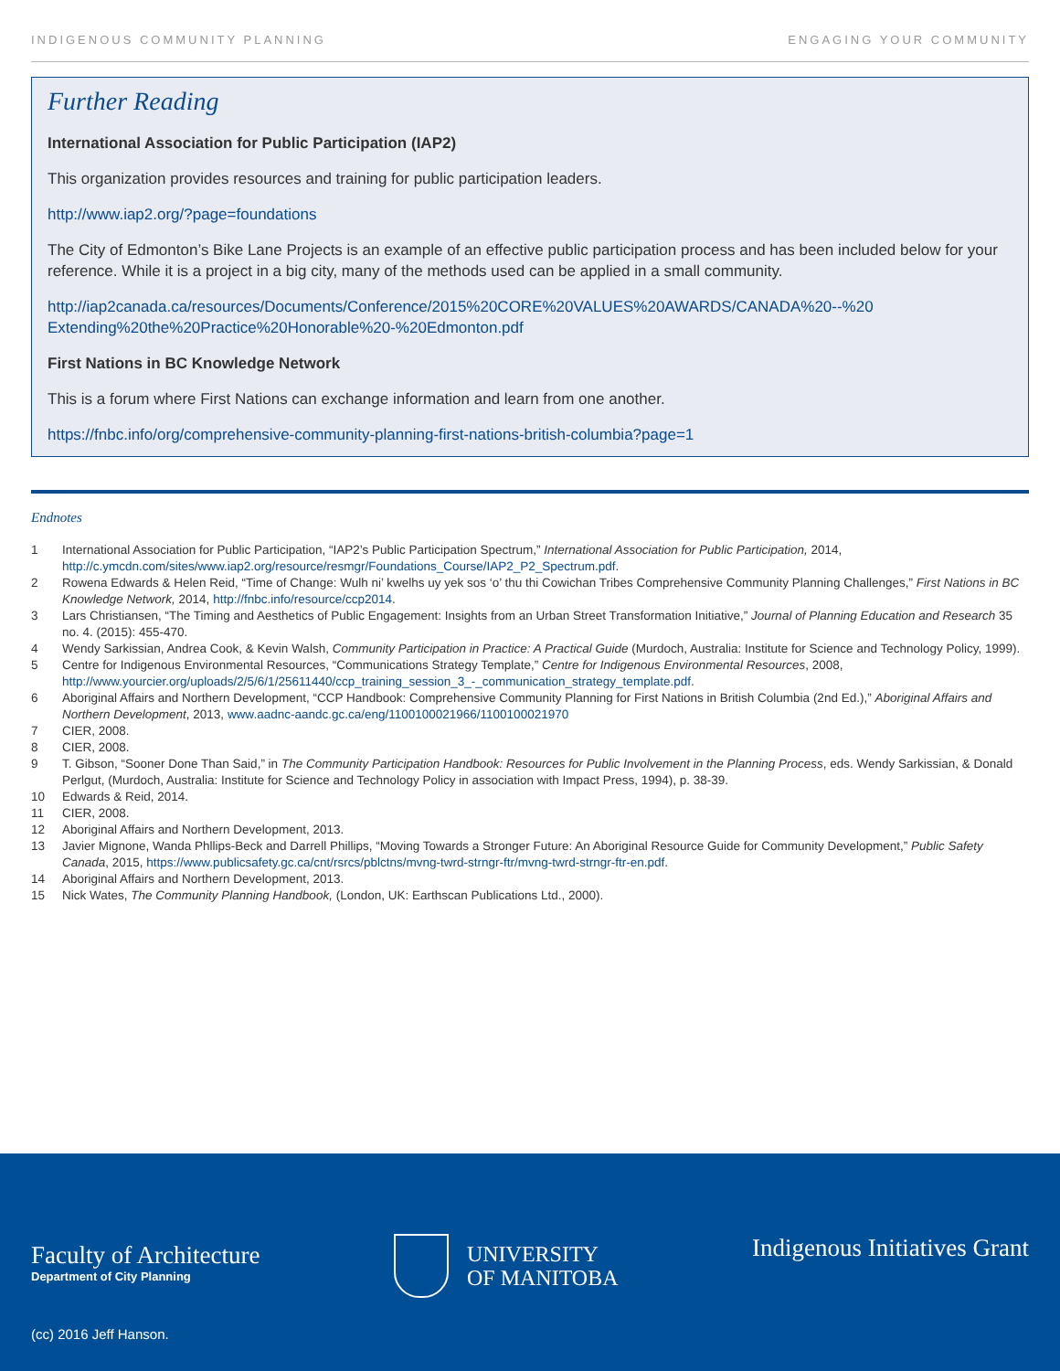INDIGENOUS COMMUNITY PLANNING ENGAGING YOUR COMMUNITY
Further Reading
International Association for Public Participation (IAP2)
This organization provides resources and training for public participation leaders.
http://www.iap2.org/?page=foundations
The City of Edmonton’s Bike Lane Projects is an example of an effective public participation process and has been included below for your reference. While it is a project in a big city, many of the methods used can be applied in a small community.
http://iap2canada.ca/resources/Documents/Conference/2015%20CORE%20VALUES%20AWARDS/CANADA%20--%20 Extending%20the%20Practice%20Honorable%20-%20Edmonton.pdf
First Nations in BC Knowledge Network
This is a forum where First Nations can exchange information and learn from one another.
https://fnbc.info/org/comprehensive-community-planning-first-nations-british-columbia?page=1
Endnotes
1 International Association for Public Participation, “IAP2’s Public Participation Spectrum,” International Association for Public Participation, 2014, http://c.ymcdn.com/sites/www.iap2.org/resource/resmgr/Foundations_Course/IAP2_P2_Spectrum.pdf.
2 Rowena Edwards & Helen Reid, “Time of Change: Wulh ni’ kwelhs uy yek sos ‘o’ thu thi Cowichan Tribes Comprehensive Community Planning Challenges,” First Nations in BC Knowledge Network, 2014, http://fnbc.info/resource/ccp2014.
3 Lars Christiansen, “The Timing and Aesthetics of Public Engagement: Insights from an Urban Street Transformation Initiative,” Journal of Planning Education and Research 35 no. 4. (2015): 455-470.
4 Wendy Sarkissian, Andrea Cook, & Kevin Walsh, Community Participation in Practice: A Practical Guide (Murdoch, Australia: Institute for Science and Technology Policy, 1999).
5 Centre for Indigenous Environmental Resources, “Communications Strategy Template,” Centre for Indigenous Environmental Resources, 2008, http://www.yourcier.org/uploads/2/5/6/1/25611440/ccp_training_session_3_-_communication_strategy_template.pdf.
6 Aboriginal Affairs and Northern Development, “CCP Handbook: Comprehensive Community Planning for First Nations in British Columbia (2nd Ed.),” Aboriginal Affairs and Northern Development, 2013, www.aadnc-aandc.gc.ca/eng/1100100021966/1100100021970
7 CIER, 2008.
8 CIER, 2008.
9 T. Gibson, “Sooner Done Than Said,” in The Community Participation Handbook: Resources for Public Involvement in the Planning Process, eds. Wendy Sarkissian, & Donald Perlgut, (Murdoch, Australia: Institute for Science and Technology Policy in association with Impact Press, 1994), p. 38-39.
10 Edwards & Reid, 2014.
11 CIER, 2008.
12 Aboriginal Affairs and Northern Development, 2013.
13 Javier Mignone, Wanda Phllips-Beck and Darrell Phillips, “Moving Towards a Stronger Future: An Aboriginal Resource Guide for Community Development,” Public Safety Canada, 2015, https://www.publicsafety.gc.ca/cnt/rsrcs/pblctns/mvng-twrd-strngr-ftr/mvng-twrd-strngr-ftr-en.pdf.
14 Aboriginal Affairs and Northern Development, 2013.
15 Nick Wates, The Community Planning Handbook, (London, UK: Earthscan Publications Ltd., 2000).
Faculty of Architecture
Department of City Planning
UNIVERSITY
OF MANITOBA
Indigenous Initiatives Grant
(cc) 2016 Jeff Hanson.